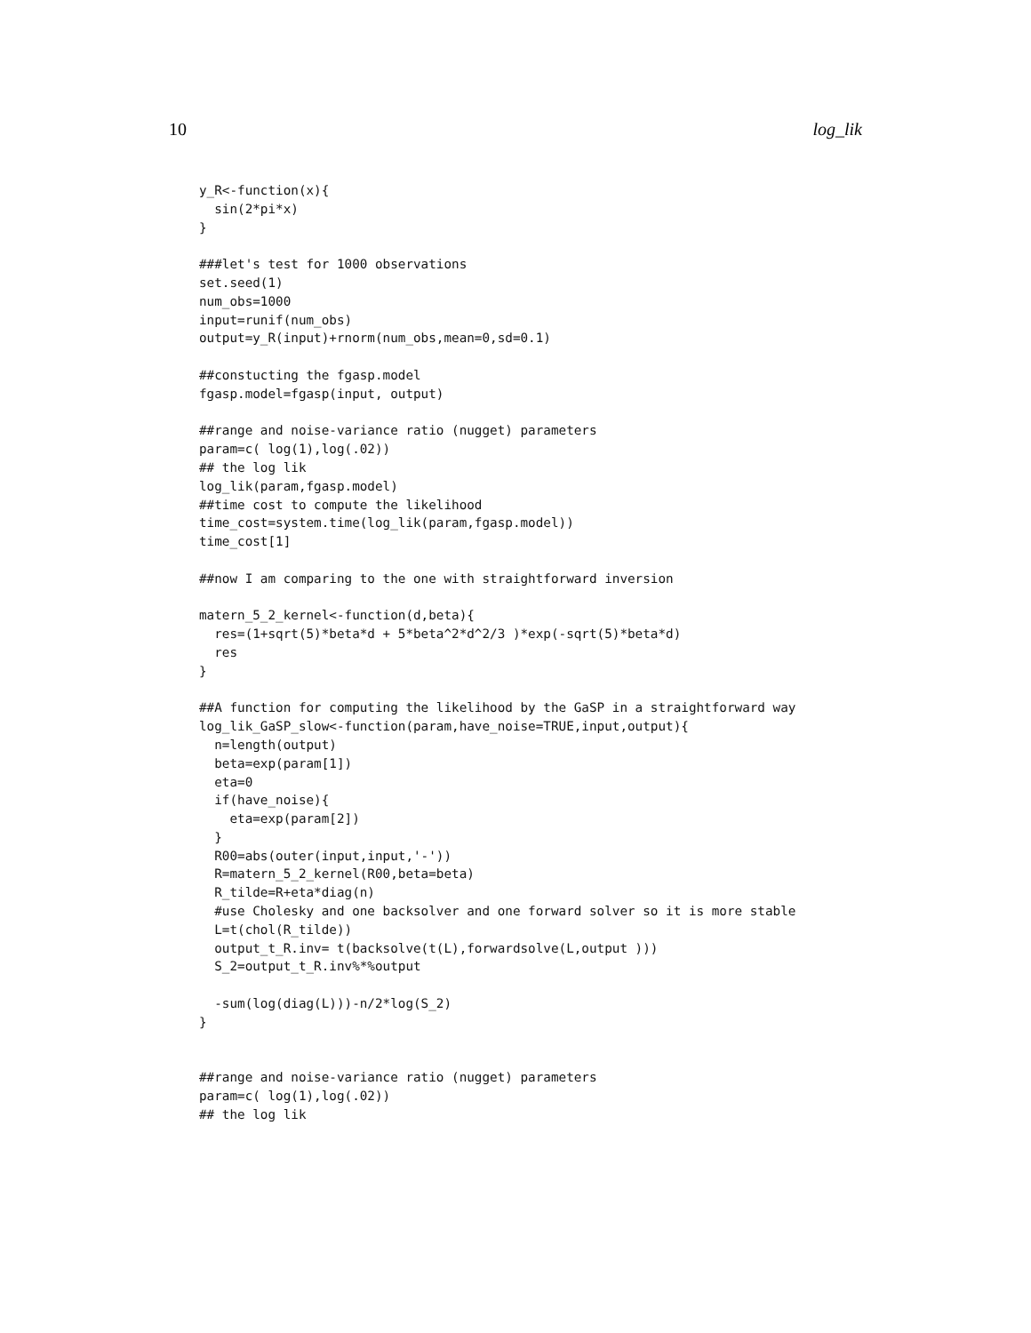10 log_lik
y_R<-function(x){
  sin(2*pi*x)
}

###let's test for 1000 observations
set.seed(1)
num_obs=1000
input=runif(num_obs)
output=y_R(input)+rnorm(num_obs,mean=0,sd=0.1)

##constucting the fgasp.model
fgasp.model=fgasp(input, output)

##range and noise-variance ratio (nugget) parameters
param=c( log(1),log(.02))
## the log lik
log_lik(param,fgasp.model)
##time cost to compute the likelihood
time_cost=system.time(log_lik(param,fgasp.model))
time_cost[1]

##now I am comparing to the one with straightforward inversion

matern_5_2_kernel<-function(d,beta){
  res=(1+sqrt(5)*beta*d + 5*beta^2*d^2/3 )*exp(-sqrt(5)*beta*d)
  res
}

##A function for computing the likelihood by the GaSP in a straightforward way
log_lik_GaSP_slow<-function(param,have_noise=TRUE,input,output){
  n=length(output)
  beta=exp(param[1])
  eta=0
  if(have_noise){
    eta=exp(param[2])
  }
  R00=abs(outer(input,input,'-'))
  R=matern_5_2_kernel(R00,beta=beta)
  R_tilde=R+eta*diag(n)
  #use Cholesky and one backsolver and one forward solver so it is more stable
  L=t(chol(R_tilde))
  output_t_R.inv= t(backsolve(t(L),forwardsolve(L,output )))
  S_2=output_t_R.inv%*%output

  -sum(log(diag(L)))-n/2*log(S_2)
}


##range and noise-variance ratio (nugget) parameters
param=c( log(1),log(.02))
## the log lik